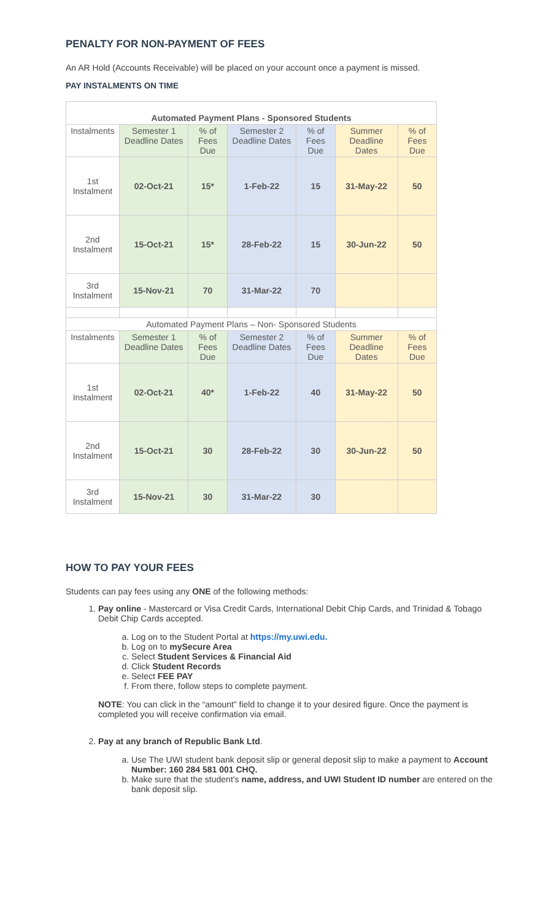PENALTY FOR NON-PAYMENT OF FEES
An AR Hold (Accounts Receivable) will be placed on your account once a payment is missed.
PAY INSTALMENTS ON TIME
| Automated Payment Plans - Sponsored Students | | | | | | |
| Instalments | Semester 1 Deadline Dates | % of Fees Due | Semester 2 Deadline Dates | % of Fees Due | Summer Deadline Dates | % of Fees Due |
| 1st Instalment | 02-Oct-21 | 15* | 1-Feb-22 | 15 | 31-May-22 | 50 |
| 2nd Instalment | 15-Oct-21 | 15* | 28-Feb-22 | 15 | 30-Jun-22 | 50 |
| 3rd Instalment | 15-Nov-21 | 70 | 31-Mar-22 | 70 | | |
| Automated Payment Plans – Non- Sponsored Students | | | | | | |
| Instalments | Semester 1 Deadline Dates | % of Fees Due | Semester 2 Deadline Dates | % of Fees Due | Summer Deadline Dates | % of Fees Due |
| 1st Instalment | 02-Oct-21 | 40* | 1-Feb-22 | 40 | 31-May-22 | 50 |
| 2nd Instalment | 15-Oct-21 | 30 | 28-Feb-22 | 30 | 30-Jun-22 | 50 |
| 3rd Instalment | 15-Nov-21 | 30 | 31-Mar-22 | 30 | | |
HOW TO PAY YOUR FEES
Students can pay fees using any ONE of the following methods:
1. Pay online - Mastercard or Visa Credit Cards, International Debit Chip Cards, and Trinidad & Tobago Debit Chip Cards accepted.
a. Log on to the Student Portal at https://my.uwi.edu.
b. Log on to mySecure Area
c. Select Student Services & Financial Aid
d. Click Student Records
e. Select FEE PAY
f. From there, follow steps to complete payment.
NOTE: You can click in the “amount” field to change it to your desired figure. Once the payment is completed you will receive confirmation via email.
2. Pay at any branch of Republic Bank Ltd.
a. Use The UWI student bank deposit slip or general deposit slip to make a payment to Account Number: 160 284 581 001 CHQ.
b. Make sure that the student’s name, address, and UWI Student ID number are entered on the bank deposit slip.